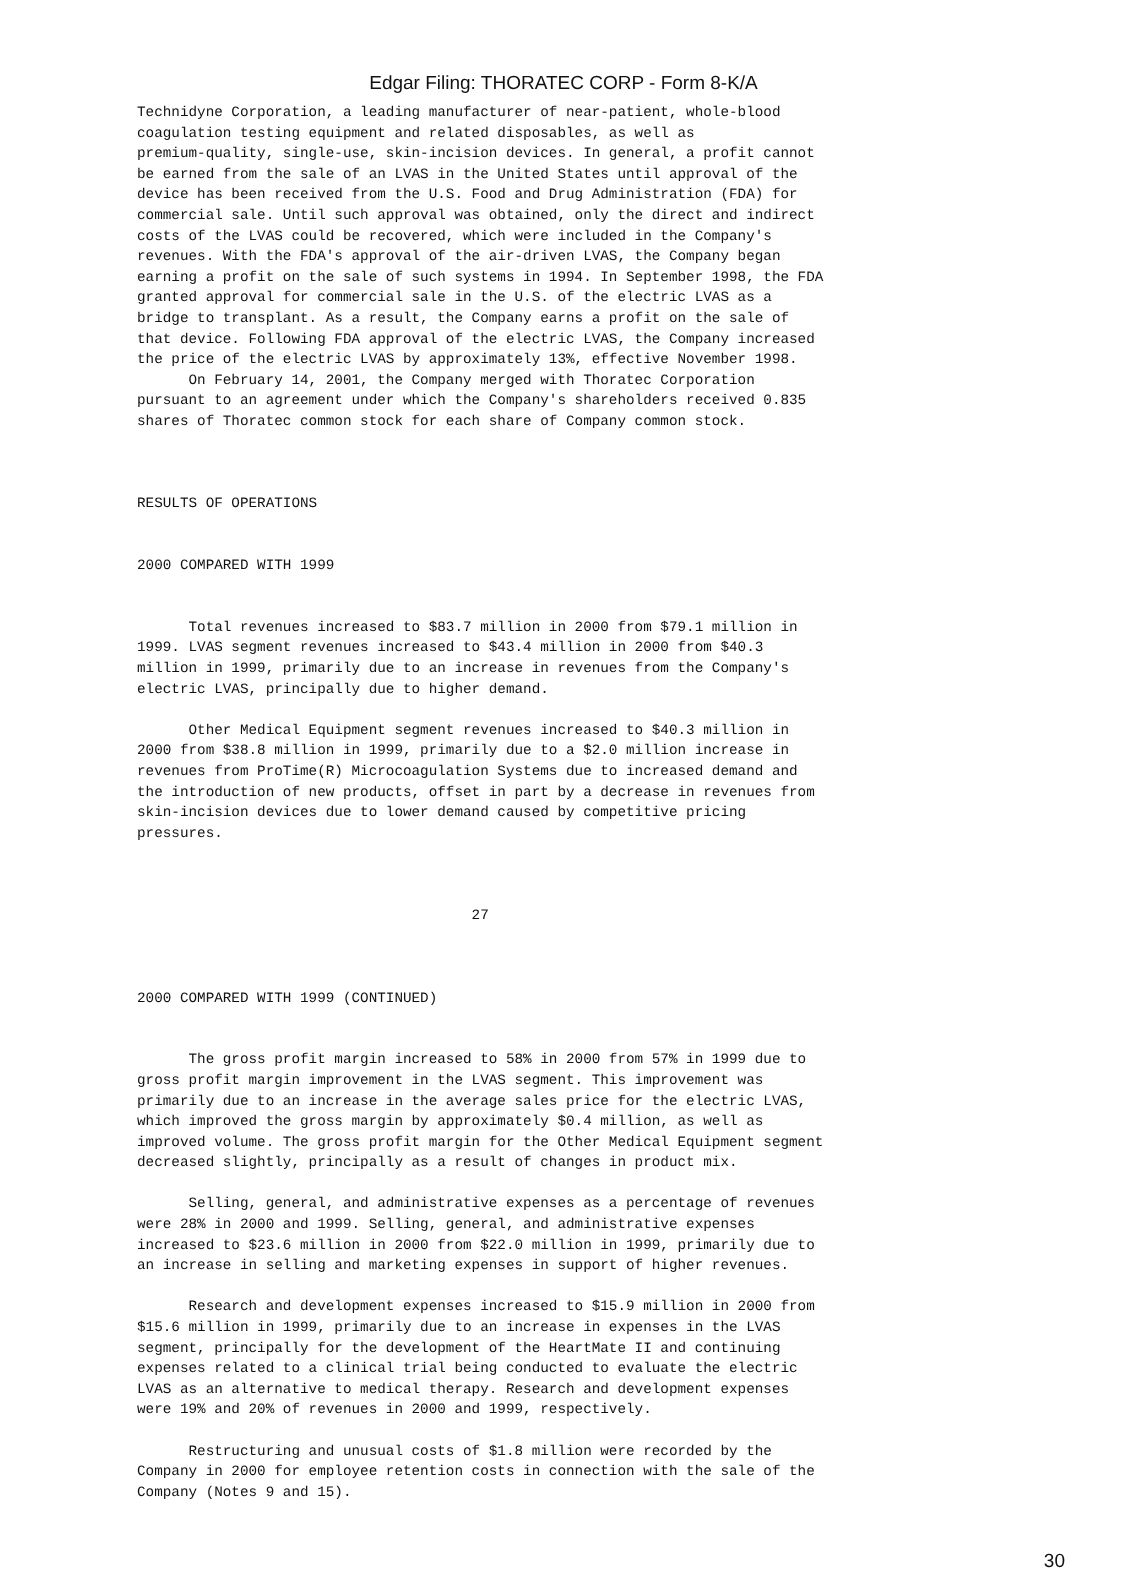Edgar Filing: THORATEC CORP - Form 8-K/A
Technidyne Corporation, a leading manufacturer of near-patient, whole-blood
coagulation testing equipment and related disposables, as well as
premium-quality, single-use, skin-incision devices. In general, a profit cannot
be earned from the sale of an LVAS in the United States until approval of the
device has been received from the U.S. Food and Drug Administration (FDA) for
commercial sale. Until such approval was obtained, only the direct and indirect
costs of the LVAS could be recovered, which were included in the Company's
revenues. With the FDA's approval of the air-driven LVAS, the Company began
earning a profit on the sale of such systems in 1994. In September 1998, the FDA
granted approval for commercial sale in the U.S. of the electric LVAS as a
bridge to transplant. As a result, the Company earns a profit on the sale of
that device. Following FDA approval of the electric LVAS, the Company increased
the price of the electric LVAS by approximately 13%, effective November 1998.
      On February 14, 2001, the Company merged with Thoratec Corporation
pursuant to an agreement under which the Company's shareholders received 0.835
shares of Thoratec common stock for each share of Company common stock.



RESULTS OF OPERATIONS


2000 COMPARED WITH 1999


      Total revenues increased to $83.7 million in 2000 from $79.1 million in
1999. LVAS segment revenues increased to $43.4 million in 2000 from $40.3
million in 1999, primarily due to an increase in revenues from the Company's
electric LVAS, principally due to higher demand.

      Other Medical Equipment segment revenues increased to $40.3 million in
2000 from $38.8 million in 1999, primarily due to a $2.0 million increase in
revenues from ProTime(R) Microcoagulation Systems due to increased demand and
the introduction of new products, offset in part by a decrease in revenues from
skin-incision devices due to lower demand caused by competitive pricing
pressures.



                                       27



2000 COMPARED WITH 1999 (CONTINUED)


      The gross profit margin increased to 58% in 2000 from 57% in 1999 due to
gross profit margin improvement in the LVAS segment. This improvement was
primarily due to an increase in the average sales price for the electric LVAS,
which improved the gross margin by approximately $0.4 million, as well as
improved volume. The gross profit margin for the Other Medical Equipment segment
decreased slightly, principally as a result of changes in product mix.

      Selling, general, and administrative expenses as a percentage of revenues
were 28% in 2000 and 1999. Selling, general, and administrative expenses
increased to $23.6 million in 2000 from $22.0 million in 1999, primarily due to
an increase in selling and marketing expenses in support of higher revenues.

      Research and development expenses increased to $15.9 million in 2000 from
$15.6 million in 1999, primarily due to an increase in expenses in the LVAS
segment, principally for the development of the HeartMate II and continuing
expenses related to a clinical trial being conducted to evaluate the electric
LVAS as an alternative to medical therapy. Research and development expenses
were 19% and 20% of revenues in 2000 and 1999, respectively.

      Restructuring and unusual costs of $1.8 million were recorded by the
Company in 2000 for employee retention costs in connection with the sale of the
Company (Notes 9 and 15).
30